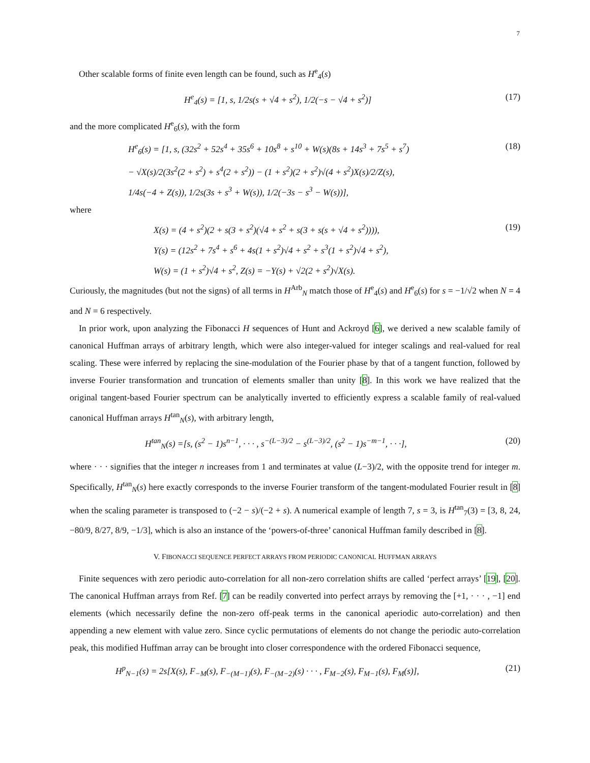7
Other scalable forms of finite even length can be found, such as H<sup>e</sup><sub>4</sub>(s)
H<sup>e</sup><sub>4</sub>(s) = [1, s, 1/2s(s + √4 + s<sup>2</sup>), 1/2(−s − √4 + s<sup>2</sup>)]
(17)
and the more complicated H<sup>e</sup><sub>6</sub>(s), with the form
H<sup>e</sup><sub>6</sub>(s) = [1, s, (32s<sup>2</sup> + 52s<sup>4</sup> + 35s<sup>6</sup> + 10s<sup>8</sup> + s<sup>10</sup> + W(s)(8s + 14s<sup>3</sup> + 7s<sup>5</sup> + s<sup>7</sup>)
− √X(s)/2(3s<sup>2</sup>(2 + s<sup>2</sup>) + s<sup>4</sup>(2 + s<sup>2</sup>)) − (1 + s<sup>2</sup>)(2 + s<sup>2</sup>)√(4 + s<sup>2</sup>)X(s)/2/Z(s),
1/4s(−4 + Z(s)), 1/2s(3s + s<sup>3</sup> + W(s)), 1/2(−3s − s<sup>3</sup> − W(s))],
(18)
where
X(s) = (4 + s<sup>2</sup>)(2 + s(3 + s<sup>2</sup>)(√4 + s<sup>2</sup> + s(3 + s(s + √4 + s<sup>2</sup>)))),
Y(s) = (12s<sup>2</sup> + 7s<sup>4</sup> + s<sup>6</sup> + 4s(1 + s<sup>2</sup>)√4 + s<sup>2</sup> + s<sup>3</sup>(1 + s<sup>2</sup>)√4 + s<sup>2</sup>),
W(s) = (1 + s<sup>2</sup>)√4 + s<sup>2</sup>, Z(s) = −Y(s) + √2(2 + s<sup>2</sup>)√X(s).
(19)
Curiously, the magnitudes (but not the signs) of all terms in H<sup>Arb</sup><sub>N</sub> match those of H<sup>e</sup><sub>4</sub>(s) and H<sup>e</sup><sub>6</sub>(s) for s = −1/√2 when N = 4 and N = 6 respectively.
In prior work, upon analyzing the Fibonacci H sequences of Hunt and Ackroyd [6], we derived a new scalable family of canonical Huffman arrays of arbitrary length, which were also integer-valued for integer scalings and real-valued for real scaling. These were inferred by replacing the sine-modulation of the Fourier phase by that of a tangent function, followed by inverse Fourier transformation and truncation of elements smaller than unity [8]. In this work we have realized that the original tangent-based Fourier spectrum can be analytically inverted to efficiently express a scalable family of real-valued canonical Huffman arrays H<sup>tan</sup><sub>N</sub>(s), with arbitrary length,
H<sup>tan</sup><sub>N</sub>(s) =[s, (s<sup>2</sup> − 1)s<sup>n−1</sup>, · · · , s<sup>−(L−3)/2</sup> − s<sup>(L−3)/2</sup>, (s<sup>2</sup> − 1)s<sup>−m−1</sup>, · · ·],
(20)
where · · · signifies that the integer n increases from 1 and terminates at value (L−3)/2, with the opposite trend for integer m. Specifically, H<sup>tan</sup><sub>N</sub>(s) here exactly corresponds to the inverse Fourier transform of the tangent-modulated Fourier result in [8] when the scaling parameter is transposed to (−2 − s)/(−2 + s). A numerical example of length 7, s = 3, is H<sup>tan</sup><sub>7</sub>(3) = [3, 8, 24, −80/9, 8/27, 8/9, −1/3], which is also an instance of the ‘powers-of-three’ canonical Huffman family described in [8].
V. FIBONACCI SEQUENCE PERFECT ARRAYS FROM PERIODIC CANONICAL HUFFMAN ARRAYS
Finite sequences with zero periodic auto-correlation for all non-zero correlation shifts are called ‘perfect arrays’ [19], [20]. The canonical Huffman arrays from Ref. [7] can be readily converted into perfect arrays by removing the [+1, · · · , −1] end elements (which necessarily define the non-zero off-peak terms in the canonical aperiodic auto-correlation) and then appending a new element with value zero. Since cyclic permutations of elements do not change the periodic auto-correlation peak, this modified Huffman array can be brought into closer correspondence with the ordered Fibonacci sequence,
H<sup>p</sup><sub>N−1</sub>(s) = 2s[X(s), F<sub>−M</sub>(s), F<sub>−(M−1)</sub>(s), F<sub>−(M−2)</sub>(s) · · · , F<sub>M−2</sub>(s), F<sub>M−1</sub>(s), F<sub>M</sub>(s)],
(21)